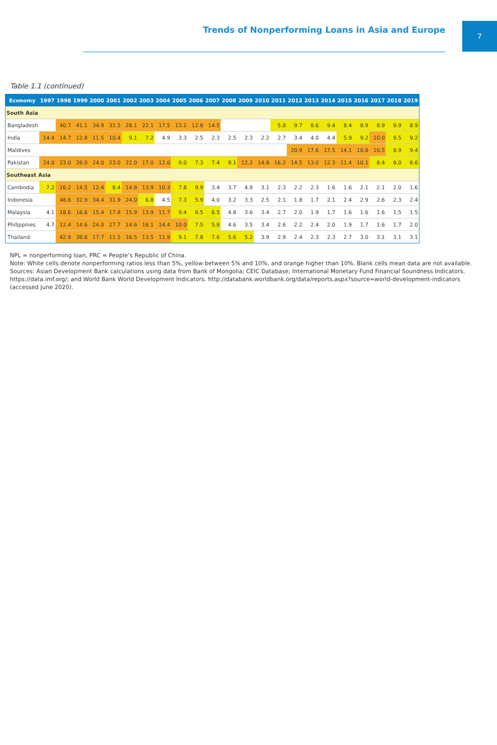Trends of Nonperforming Loans in Asia and Europe 7
Table 1.1 (continued)
| Economy | 1997 | 1998 | 1999 | 2000 | 2001 | 2002 | 2003 | 2004 | 2005 | 2006 | 2007 | 2008 | 2009 | 2010 | 2011 | 2012 | 2013 | 2014 | 2015 | 2016 | 2017 | 2018 | 2019 |
| --- | --- | --- | --- | --- | --- | --- | --- | --- | --- | --- | --- | --- | --- | --- | --- | --- | --- | --- | --- | --- | --- | --- | --- |
| South Asia | | | | | | | | | | | | | | | | | | | | | | | |
| Bangladesh | | 40.7 | 41.1 | 34.9 | 31.5 | 28.1 | 22.1 | 17.5 | 13.2 | 12.8 | 14.5 | | | | 5.8 | 9.7 | 8.6 | 9.4 | 8.4 | 8.9 | 8.9 | 9.9 | 8.9 |
| India | 14.4 | 14.7 | 12.8 | 11.5 | 10.4 | 9.1 | 7.2 | 4.9 | 3.3 | 2.5 | 2.3 | 2.5 | 2.3 | 2.2 | 2.7 | 3.4 | 4.0 | 4.4 | 5.9 | 9.2 | 10.0 | 9.5 | 9.2 |
| Maldives | | | | | | | | | | | | | | | | 20.9 | 17.6 | 17.5 | 14.1 | 10.6 | 10.5 | 8.9 | 9.4 |
| Pakistan | 24.0 | 23.0 | 26.0 | 24.0 | 23.0 | 22.0 | 17.0 | 12.0 | 9.0 | 7.3 | 7.4 | 9.1 | 12.2 | 14.8 | 16.2 | 14.5 | 13.0 | 12.3 | 11.4 | 10.1 | 8.4 | 8.0 | 8.6 |
| Southeast Asia | | | | | | | | | | | | | | | | | | | | | | | |
| Cambodia | 7.2 | 16.2 | 14.5 | 12.4 | 8.4 | 14.8 | 13.9 | 10.3 | 7.8 | 9.9 | 3.4 | 3.7 | 4.8 | 3.1 | 2.3 | 2.2 | 2.3 | 1.6 | 1.6 | 2.1 | 2.1 | 2.0 | 1.6 |
| Indonesia | | 48.6 | 32.9 | 34.4 | 31.9 | 24.0 | 6.8 | 4.5 | 7.3 | 5.9 | 4.0 | 3.2 | 3.3 | 2.5 | 2.1 | 1.8 | 1.7 | 2.1 | 2.4 | 2.9 | 2.6 | 2.3 | 2.4 |
| Malaysia | 4.1 | 18.6 | 16.6 | 15.4 | 17.8 | 15.9 | 13.9 | 11.7 | 9.4 | 8.5 | 6.5 | 4.8 | 3.6 | 3.4 | 2.7 | 2.0 | 1.9 | 1.7 | 1.6 | 1.6 | 1.6 | 1.5 | 1.5 |
| Philippines | 4.7 | 12.4 | 14.6 | 24.0 | 27.7 | 14.6 | 16.1 | 14.4 | 10.0 | 7.5 | 5.8 | 4.6 | 3.5 | 3.4 | 2.6 | 2.2 | 2.4 | 2.0 | 1.9 | 1.7 | 1.6 | 1.7 | 2.0 |
| Thailand | | 42.9 | 38.6 | 17.7 | 11.5 | 16.5 | 13.5 | 11.9 | 9.1 | 7.8 | 7.6 | 5.6 | 5.2 | 3.9 | 2.9 | 2.4 | 2.3 | 2.3 | 2.7 | 3.0 | 3.1 | 3.1 | 3.1 |
NPL = nonperforming loan, PRC = People’s Republic of China.
Note: White cells denote nonperforming ratios less than 5%, yellow between 5% and 10%, and orange higher than 10%. Blank cells mean data are not available.
Sources: Asian Development Bank calculations using data from Bank of Mongolia; CEIC Database; International Monetary Fund Financial Soundness Indicators. https://data.imf.org/; and World Bank World Development Indicators. http://databank.worldbank.org/data/reports.aspx?source=world-development-indicators (accessed June 2020).